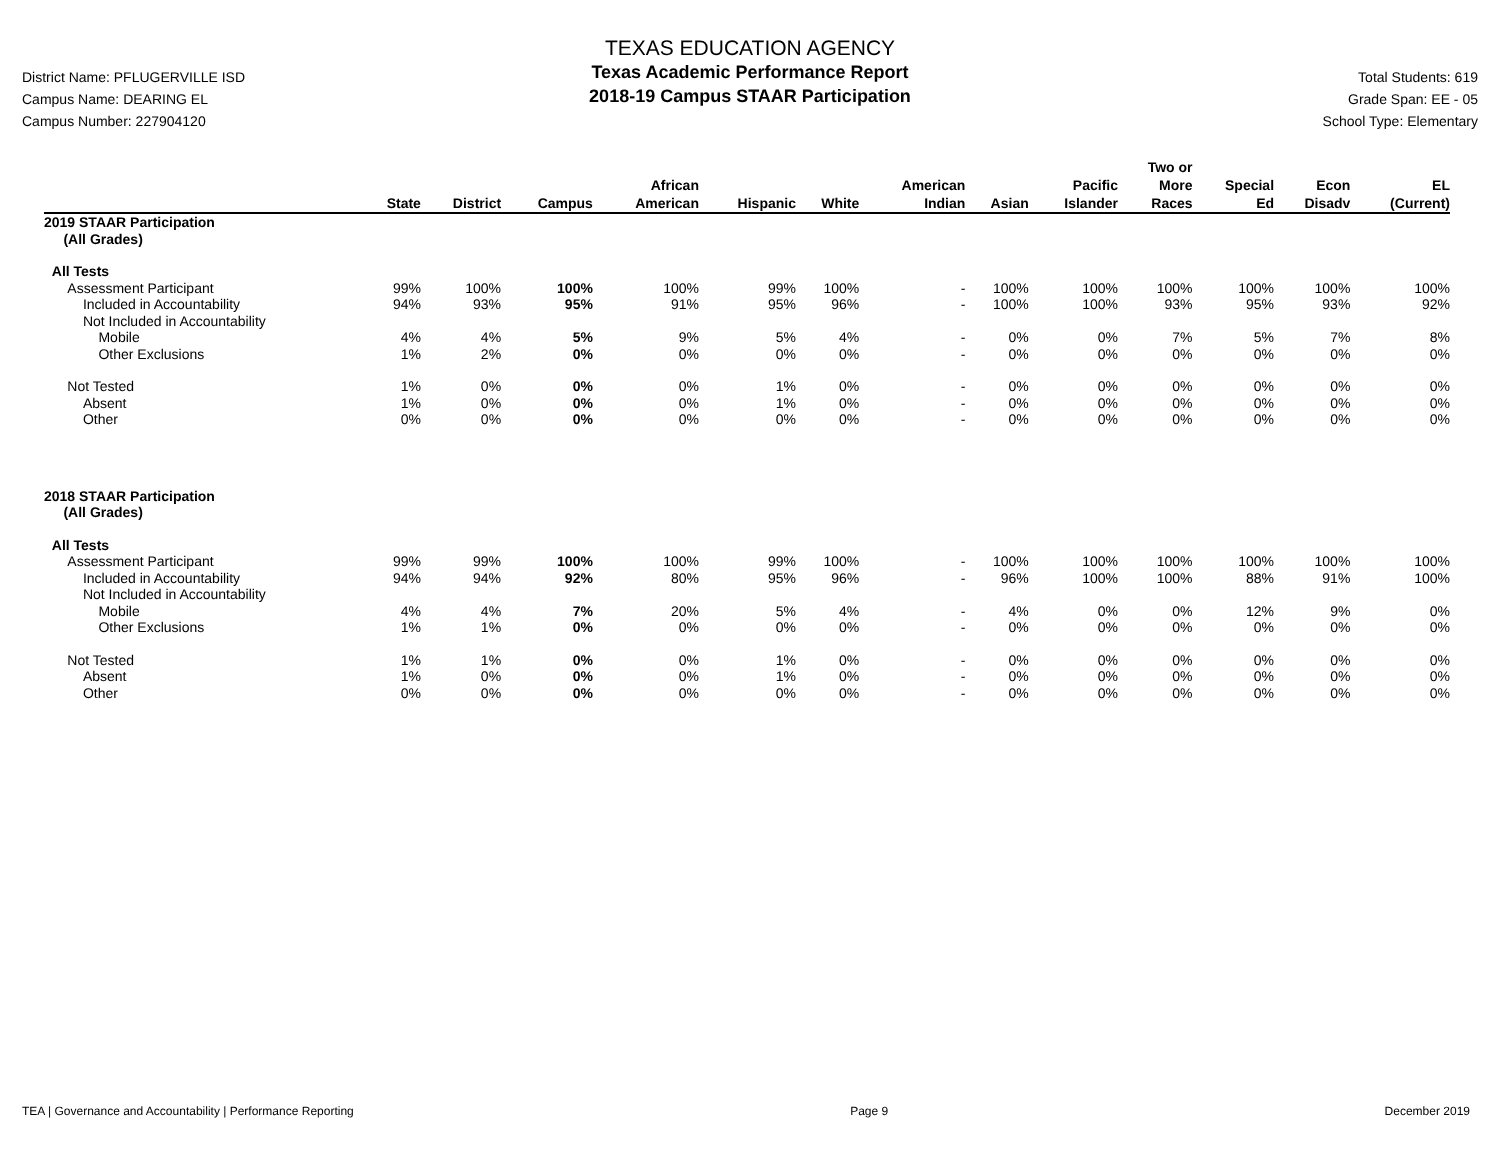District Name: PFLUGERVILLE ISD
Campus Name: DEARING EL
Campus Number: 227904120
TEXAS EDUCATION AGENCY
Texas Academic Performance Report
2018-19 Campus STAAR Participation
Total Students: 619
Grade Span: EE - 05
School Type: Elementary
| | State | District | Campus | African American | Hispanic | White | American Indian | Asian | Pacific Islander | Two or More Races | Special Ed | Econ Disadv | EL (Current) |
| --- | --- | --- | --- | --- | --- | --- | --- | --- | --- | --- | --- | --- | --- |
| 2019 STAAR Participation (All Grades) | | | | | | | | | | | | | |
| All Tests | | | | | | | | | | | | | |
| Assessment Participant | 99% | 100% | 100% | 100% | 99% | 100% | - | 100% | 100% | 100% | 100% | 100% | 100% |
| Included in Accountability | 94% | 93% | 95% | 91% | 95% | 96% | - | 100% | 100% | 93% | 95% | 93% | 92% |
| Not Included in Accountability | | | | | | | | | | | | | |
| Mobile | 4% | 4% | 5% | 9% | 5% | 4% | - | 0% | 0% | 7% | 5% | 7% | 8% |
| Other Exclusions | 1% | 2% | 0% | 0% | 0% | 0% | - | 0% | 0% | 0% | 0% | 0% | 0% |
| Not Tested | 1% | 0% | 0% | 0% | 1% | 0% | - | 0% | 0% | 0% | 0% | 0% | 0% |
| Absent | 1% | 0% | 0% | 0% | 1% | 0% | - | 0% | 0% | 0% | 0% | 0% | 0% |
| Other | 0% | 0% | 0% | 0% | 0% | 0% | - | 0% | 0% | 0% | 0% | 0% | 0% |
| 2018 STAAR Participation (All Grades) | | | | | | | | | | | | | |
| All Tests | | | | | | | | | | | | | |
| Assessment Participant | 99% | 99% | 100% | 100% | 99% | 100% | - | 100% | 100% | 100% | 100% | 100% | 100% |
| Included in Accountability | 94% | 94% | 92% | 80% | 95% | 96% | - | 96% | 100% | 100% | 88% | 91% | 100% |
| Not Included in Accountability | | | | | | | | | | | | | |
| Mobile | 4% | 4% | 7% | 20% | 5% | 4% | - | 4% | 0% | 0% | 12% | 9% | 0% |
| Other Exclusions | 1% | 1% | 0% | 0% | 0% | 0% | - | 0% | 0% | 0% | 0% | 0% | 0% |
| Not Tested | 1% | 1% | 0% | 0% | 1% | 0% | - | 0% | 0% | 0% | 0% | 0% | 0% |
| Absent | 1% | 0% | 0% | 0% | 1% | 0% | - | 0% | 0% | 0% | 0% | 0% | 0% |
| Other | 0% | 0% | 0% | 0% | 0% | 0% | - | 0% | 0% | 0% | 0% | 0% | 0% |
TEA | Governance and Accountability | Performance Reporting Page 9 December 2019